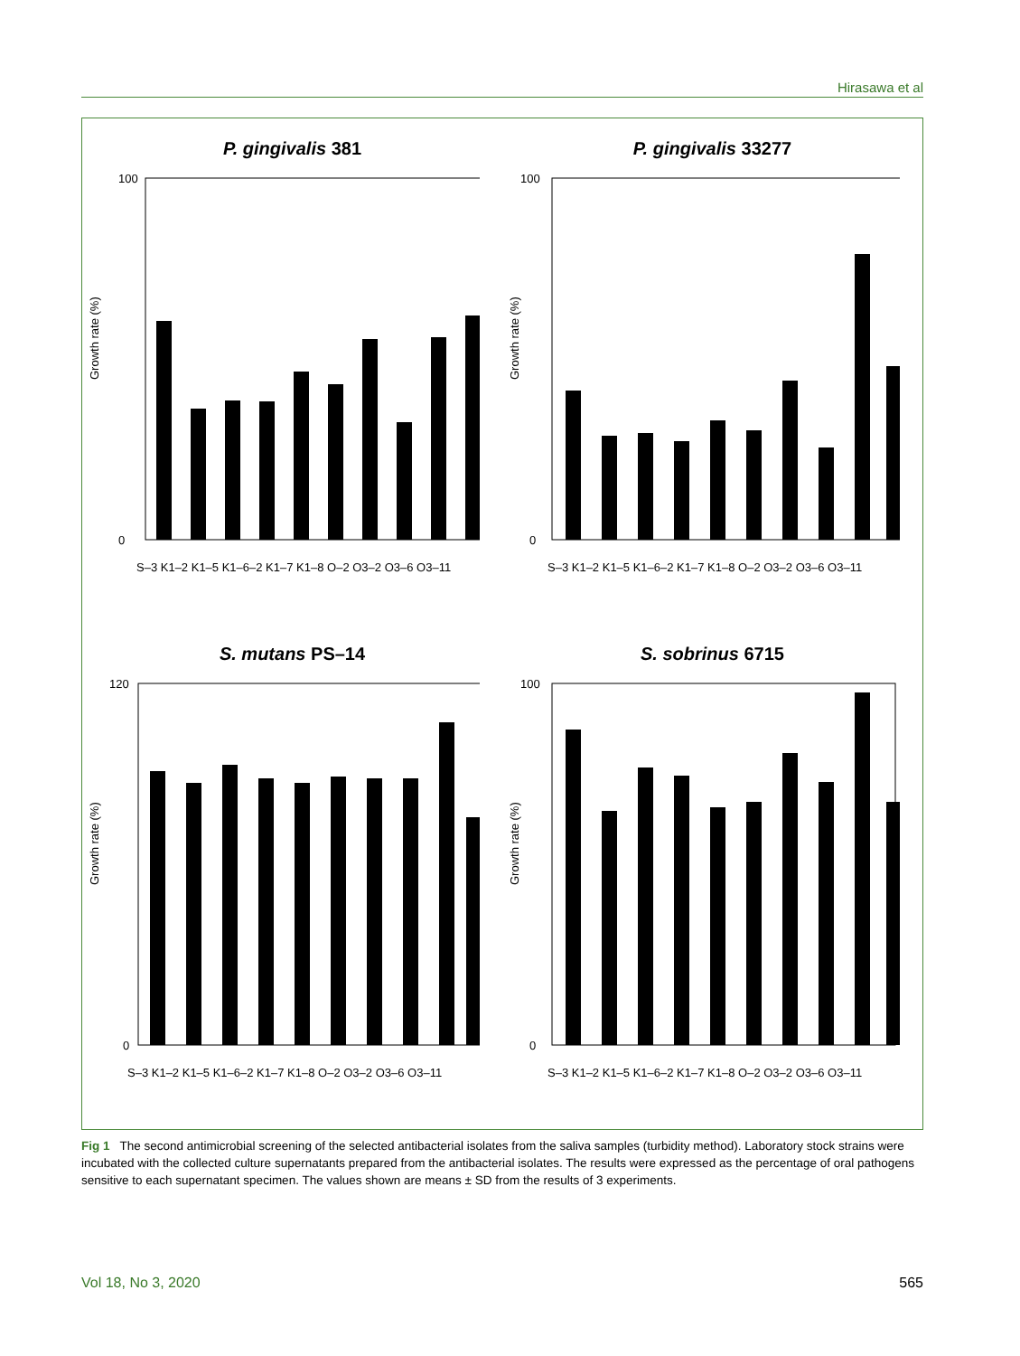Hirasawa et al
P. gingivalis 381
Growth rate (%)
100
0
S–3 K1–2 K1–5 K1–6–2 K1–7 K1–8 O–2 O3–2 O3–6 O3–11
P. gingivalis 33277
Growth rate (%)
100
0
S–3 K1–2 K1–5 K1–6–2 K1–7 K1–8 O–2 O3–2 O3–6 O3–11
S. mutans PS–14
Growth rate (%)
120
0
S–3 K1–2 K1–5 K1–6–2 K1–7 K1–8 O–2 O3–2 O3–6 O3–11
S. sobrinus 6715
Growth rate (%)
100
0
S–3 K1–2 K1–5 K1–6–2 K1–7 K1–8 O–2 O3–2 O3–6 O3–11
Fig 1 The second antimicrobial screening of the selected antibacterial isolates from the saliva samples (turbidity method). Laboratory stock strains were incubated with the collected culture supernatants prepared from the antibacterial isolates. The results were expressed as the percentage of oral pathogens sensitive to each supernatant specimen. The values shown are means ± SD from the results of 3 experiments.
Vol 18, No 3, 2020 565